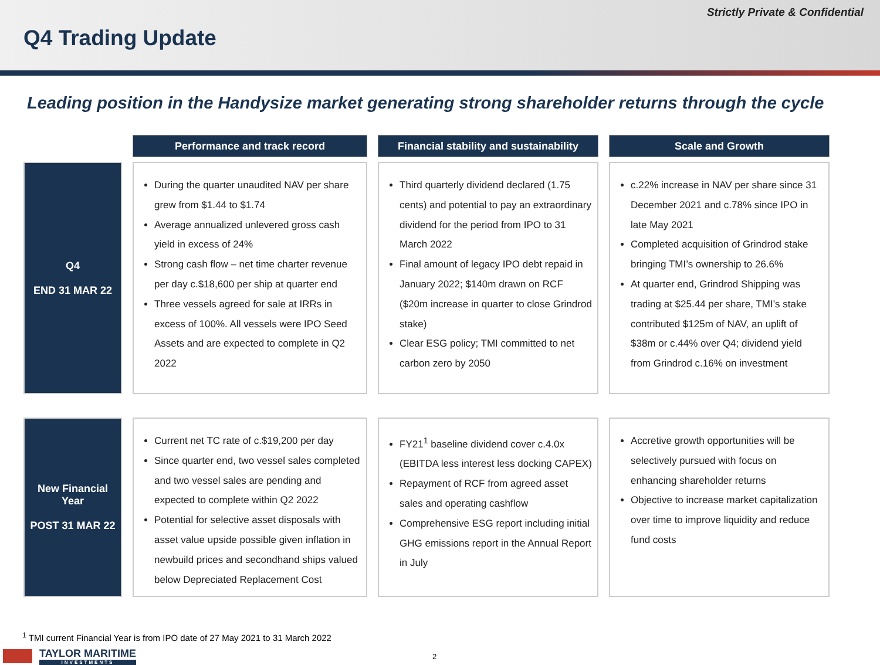Strictly Private & Confidential
Q4 Trading Update
Leading position in the Handysize market generating strong shareholder returns through the cycle
| | Performance and track record | Financial stability and sustainability | Scale and Growth |
| --- | --- | --- | --- |
| Q4 END 31 MAR 22 | During the quarter unaudited NAV per share grew from $1.44 to $1.74 Average annualized unlevered gross cash yield in excess of 24% Strong cash flow – net time charter revenue per day c.$18,600 per ship at quarter end Three vessels agreed for sale at IRRs in excess of 100%. All vessels were IPO Seed Assets and are expected to complete in Q2 2022 | Third quarterly dividend declared (1.75 cents) and potential to pay an extraordinary dividend for the period from IPO to 31 March 2022 Final amount of legacy IPO debt repaid in January 2022; $140m drawn on RCF ($20m increase in quarter to close Grindrod stake) Clear ESG policy; TMI committed to net carbon zero by 2050 | c.22% increase in NAV per share since 31 December 2021 and c.78% since IPO in late May 2021 Completed acquisition of Grindrod stake bringing TMI’s ownership to 26.6% At quarter end, Grindrod Shipping was trading at $25.44 per share, TMI’s stake contributed $125m of NAV, an uplift of $38m or c.44% over Q4; dividend yield from Grindrod c.16% on investment |
| New Financial Year POST 31 MAR 22 | Current net TC rate of c.$19,200 per day Since quarter end, two vessel sales completed and two vessel sales are pending and expected to complete within Q2 2022 Potential for selective asset disposals with asset value upside possible given inflation in newbuild prices and secondhand ships valued below Depreciated Replacement Cost | FY21<sup>1</sup> baseline dividend cover c.4.0x (EBITDA less interest less docking CAPEX) Repayment of RCF from agreed asset sales and operating cashflow Comprehensive ESG report including initial GHG emissions report in the Annual Report in July | Accretive growth opportunities will be selectively pursued with focus on enhancing shareholder returns Objective to increase market capitalization over time to improve liquidity and reduce fund costs |
<sup>1</sup> TMI current Financial Year is from IPO date of 27 May 2021 to 31 March 2022
TAYLOR MARITIME
INVESTMENTS
2